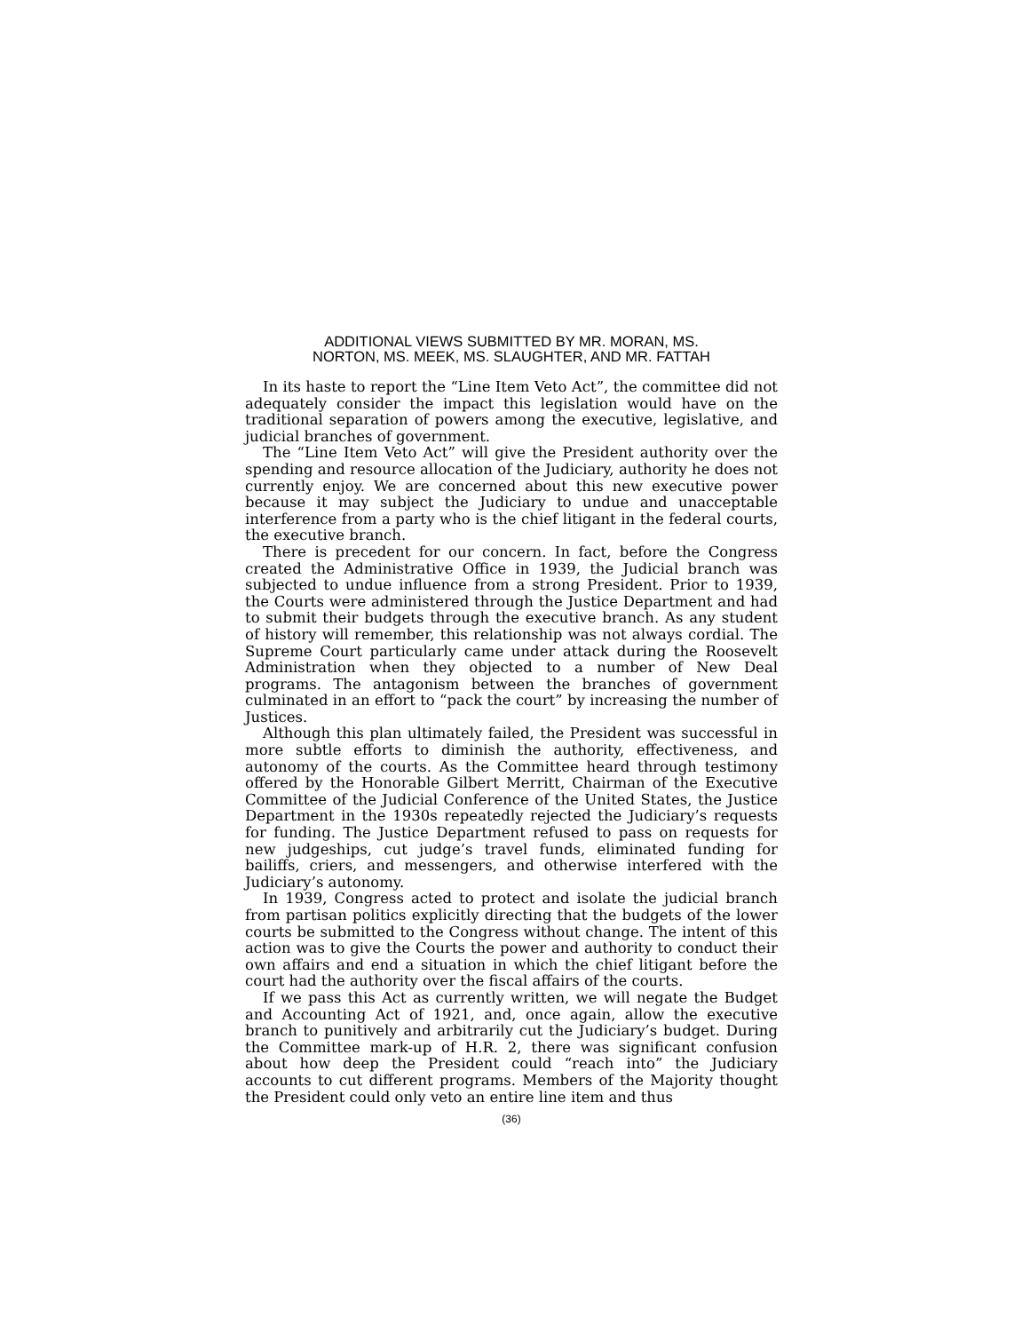ADDITIONAL VIEWS SUBMITTED BY MR. MORAN, MS.
NORTON, MS. MEEK, MS. SLAUGHTER, AND MR. FATTAH
In its haste to report the “Line Item Veto Act”, the committee did not adequately consider the impact this legislation would have on the traditional separation of powers among the executive, legislative, and judicial branches of government.
The “Line Item Veto Act” will give the President authority over the spending and resource allocation of the Judiciary, authority he does not currently enjoy. We are concerned about this new executive power because it may subject the Judiciary to undue and unacceptable interference from a party who is the chief litigant in the federal courts, the executive branch.
There is precedent for our concern. In fact, before the Congress created the Administrative Office in 1939, the Judicial branch was subjected to undue influence from a strong President. Prior to 1939, the Courts were administered through the Justice Department and had to submit their budgets through the executive branch. As any student of history will remember, this relationship was not always cordial. The Supreme Court particularly came under attack during the Roosevelt Administration when they objected to a number of New Deal programs. The antagonism between the branches of government culminated in an effort to “pack the court” by increasing the number of Justices.
Although this plan ultimately failed, the President was successful in more subtle efforts to diminish the authority, effectiveness, and autonomy of the courts. As the Committee heard through testimony offered by the Honorable Gilbert Merritt, Chairman of the Executive Committee of the Judicial Conference of the United States, the Justice Department in the 1930s repeatedly rejected the Judiciary’s requests for funding. The Justice Department refused to pass on requests for new judgeships, cut judge’s travel funds, eliminated funding for bailiffs, criers, and messengers, and otherwise interfered with the Judiciary’s autonomy.
In 1939, Congress acted to protect and isolate the judicial branch from partisan politics explicitly directing that the budgets of the lower courts be submitted to the Congress without change. The intent of this action was to give the Courts the power and authority to conduct their own affairs and end a situation in which the chief litigant before the court had the authority over the fiscal affairs of the courts.
If we pass this Act as currently written, we will negate the Budget and Accounting Act of 1921, and, once again, allow the executive branch to punitively and arbitrarily cut the Judiciary’s budget. During the Committee mark-up of H.R. 2, there was significant confusion about how deep the President could “reach into” the Judiciary accounts to cut different programs. Members of the Majority thought the President could only veto an entire line item and thus
(36)